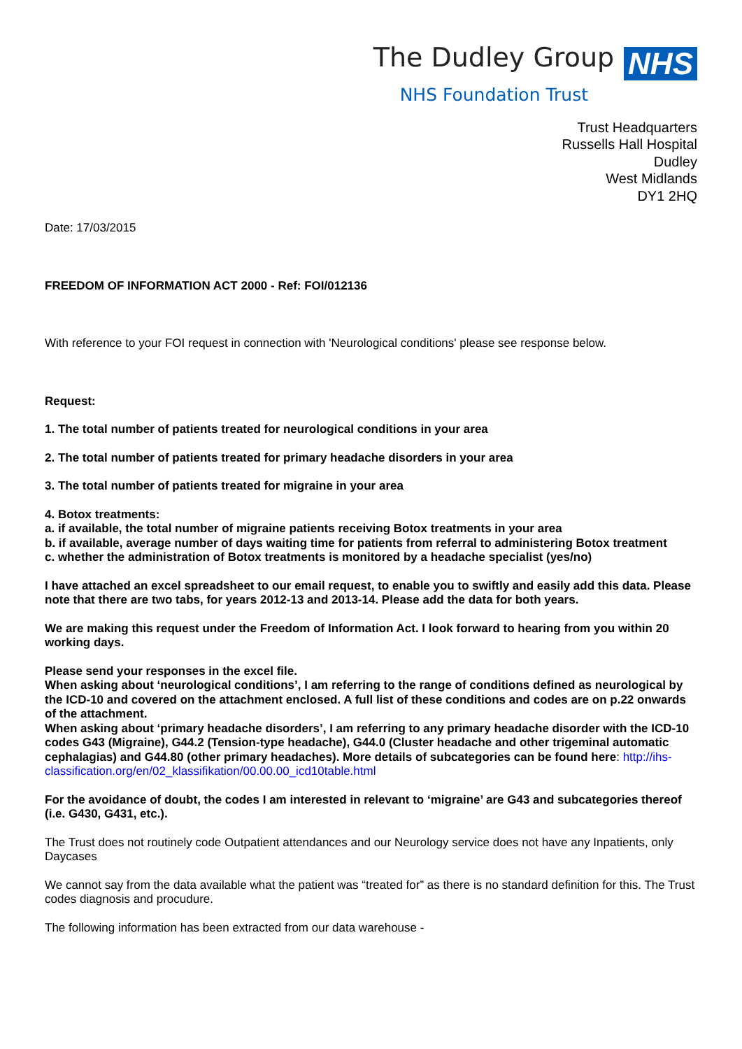The Dudley Group NHS
NHS Foundation Trust
Trust Headquarters
Russells Hall Hospital
Dudley
West Midlands
DY1 2HQ
Date: 17/03/2015
FREEDOM OF INFORMATION ACT 2000 - Ref: FOI/012136
With reference to your FOI request in connection with 'Neurological conditions' please see response below.
Request:
1. The total number of patients treated for neurological conditions in your area
2. The total number of patients treated for primary headache disorders in your area
3. The total number of patients treated for migraine in your area
4. Botox treatments:
a. if available, the total number of migraine patients receiving Botox treatments in your area
b. if available, average number of days waiting time for patients from referral to administering Botox treatment
c. whether the administration of Botox treatments is monitored by a headache specialist (yes/no)
I have attached an excel spreadsheet to our email request, to enable you to swiftly and easily add this data. Please note that there are two tabs, for years 2012-13 and 2013-14. Please add the data for both years.
We are making this request under the Freedom of Information Act. I look forward to hearing from you within 20 working days.
Please send your responses in the excel file.
When asking about ‘neurological conditions’, I am referring to the range of conditions defined as neurological by the ICD-10 and covered on the attachment enclosed. A full list of these conditions and codes are on p.22 onwards of the attachment.
When asking about ‘primary headache disorders’, I am referring to any primary headache disorder with the ICD-10 codes G43 (Migraine), G44.2 (Tension-type headache), G44.0 (Cluster headache and other trigeminal automatic cephalagias) and G44.80 (other primary headaches). More details of subcategories can be found here: http://ihs-classification.org/en/02_klassifikation/00.00.00_icd10table.html
For the avoidance of doubt, the codes I am interested in relevant to ‘migraine’ are G43 and subcategories thereof (i.e. G430, G431, etc.).
The Trust does not routinely code Outpatient attendances and our Neurology service does not have any Inpatients, only Daycases
We cannot say from the data available what the patient was “treated for” as there is no standard definition for this. The Trust codes diagnosis and procudure.
The following information has been extracted from our data warehouse -